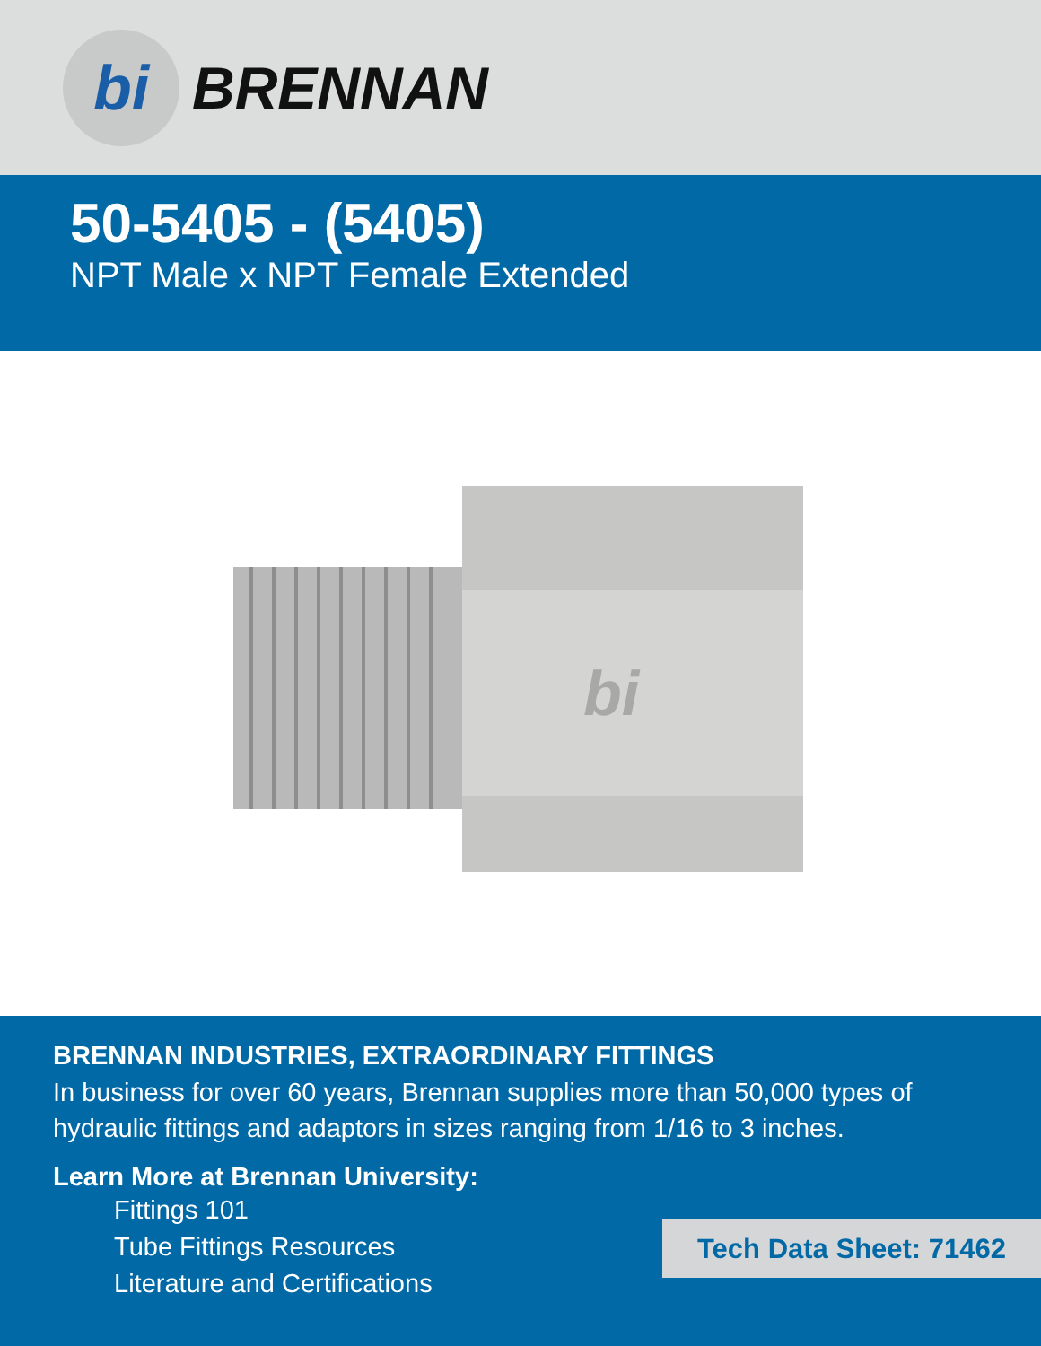bi
BRENNAN
50-5405 - (5405)
NPT Male x NPT Female Extended
bi
BRENNAN INDUSTRIES, EXTRAORDINARY FITTINGS
In business for over 60 years, Brennan supplies more than 50,000 types of hydraulic fittings and adaptors in sizes ranging from 1/16 to 3 inches.
Learn More at Brennan University:
Fittings 101
Tube Fittings Resources
Literature and Certifications
Tech Data Sheet: 71462